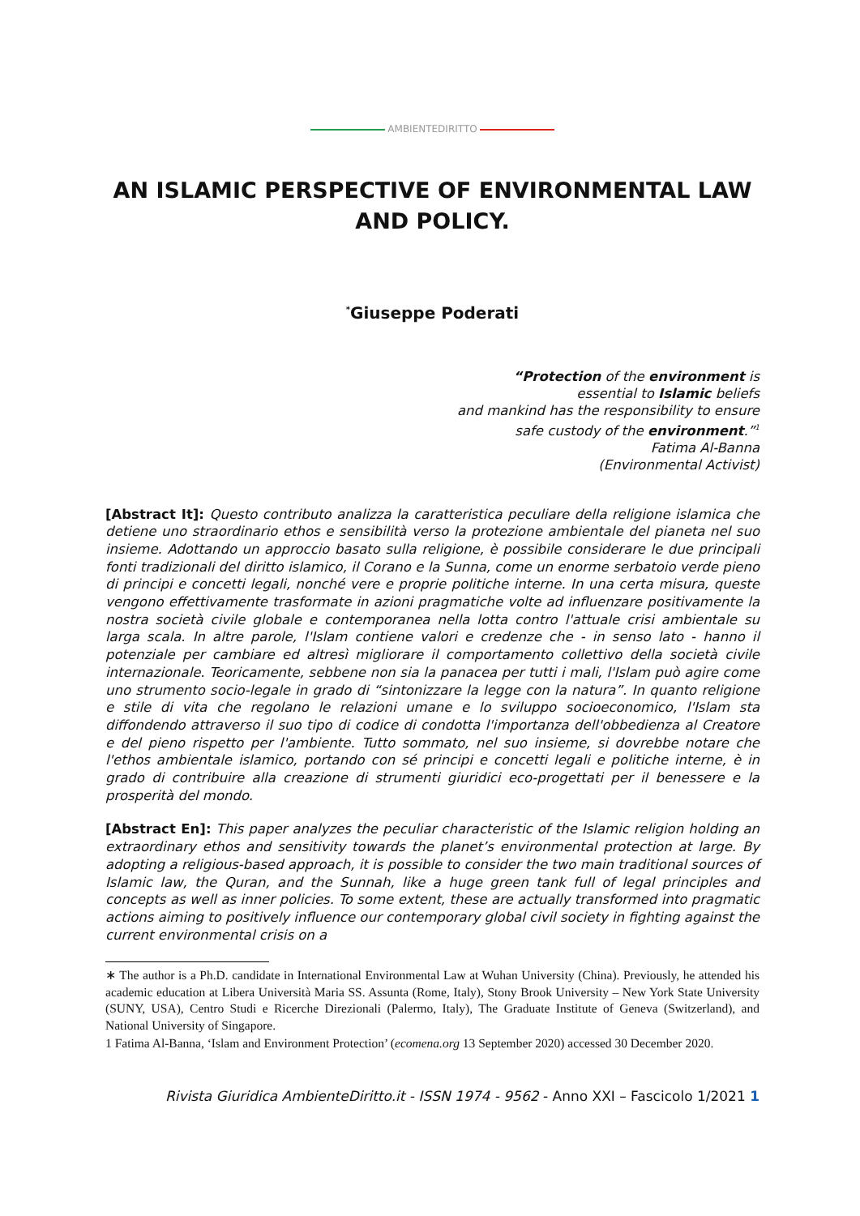AMBIENTEDIRITTO
AN ISLAMIC PERSPECTIVE OF ENVIRONMENTAL LAW AND POLICY.
<sup>*</sup> Giuseppe Poderati
“Protection of the environment is
essential to Islamic beliefs
and mankind has the responsibility to ensure
safe custody of the environment.”<sup>1</sup>
Fatima Al-Banna
(Environmental Activist)
[Abstract It]: Questo contributo analizza la caratteristica peculiare della religione islamica che detiene uno straordinario ethos e sensibilità verso la protezione ambientale del pianeta nel suo insieme. Adottando un approccio basato sulla religione, è possibile considerare le due principali fonti tradizionali del diritto islamico, il Corano e la Sunna, come un enorme serbatoio verde pieno di principi e concetti legali, nonché vere e proprie politiche interne. In una certa misura, queste vengono effettivamente trasformate in azioni pragmatiche volte ad influenzare positivamente la nostra società civile globale e contemporanea nella lotta contro l'attuale crisi ambientale su larga scala. In altre parole, l'Islam contiene valori e credenze che - in senso lato - hanno il potenziale per cambiare ed altresì migliorare il comportamento collettivo della società civile internazionale. Teoricamente, sebbene non sia la panacea per tutti i mali, l'Islam può agire come uno strumento socio-legale in grado di “sintonizzare la legge con la natura”. In quanto religione e stile di vita che regolano le relazioni umane e lo sviluppo socioeconomico, l'Islam sta diffondendo attraverso il suo tipo di codice di condotta l'importanza dell'obbedienza al Creatore e del pieno rispetto per l'ambiente. Tutto sommato, nel suo insieme, si dovrebbe notare che l'ethos ambientale islamico, portando con sé principi e concetti legali e politiche interne, è in grado di contribuire alla creazione di strumenti giuridici eco-progettati per il benessere e la prosperità del mondo.
[Abstract En]: This paper analyzes the peculiar characteristic of the Islamic religion holding an extraordinary ethos and sensitivity towards the planet’s environmental protection at large. By adopting a religious-based approach, it is possible to consider the two main traditional sources of Islamic law, the Quran, and the Sunnah, like a huge green tank full of legal principles and concepts as well as inner policies. To some extent, these are actually transformed into pragmatic actions aiming to positively influence our contemporary global civil society in fighting against the current environmental crisis on a
∗ The author is a Ph.D. candidate in International Environmental Law at Wuhan University (China). Previously, he attended his academic education at Libera Università Maria SS. Assunta (Rome, Italy), Stony Brook University – New York State University (SUNY, USA), Centro Studi e Ricerche Direzionali (Palermo, Italy), The Graduate Institute of Geneva (Switzerland), and National University of Singapore.
1 Fatima Al-Banna, ‘Islam and Environment Protection’ (ecomena.org 13 September 2020) accessed 30 December 2020.
Rivista Giuridica AmbienteDiritto.it - ISSN 1974 - 9562 - Anno XXI – Fascicolo 1/2021 1